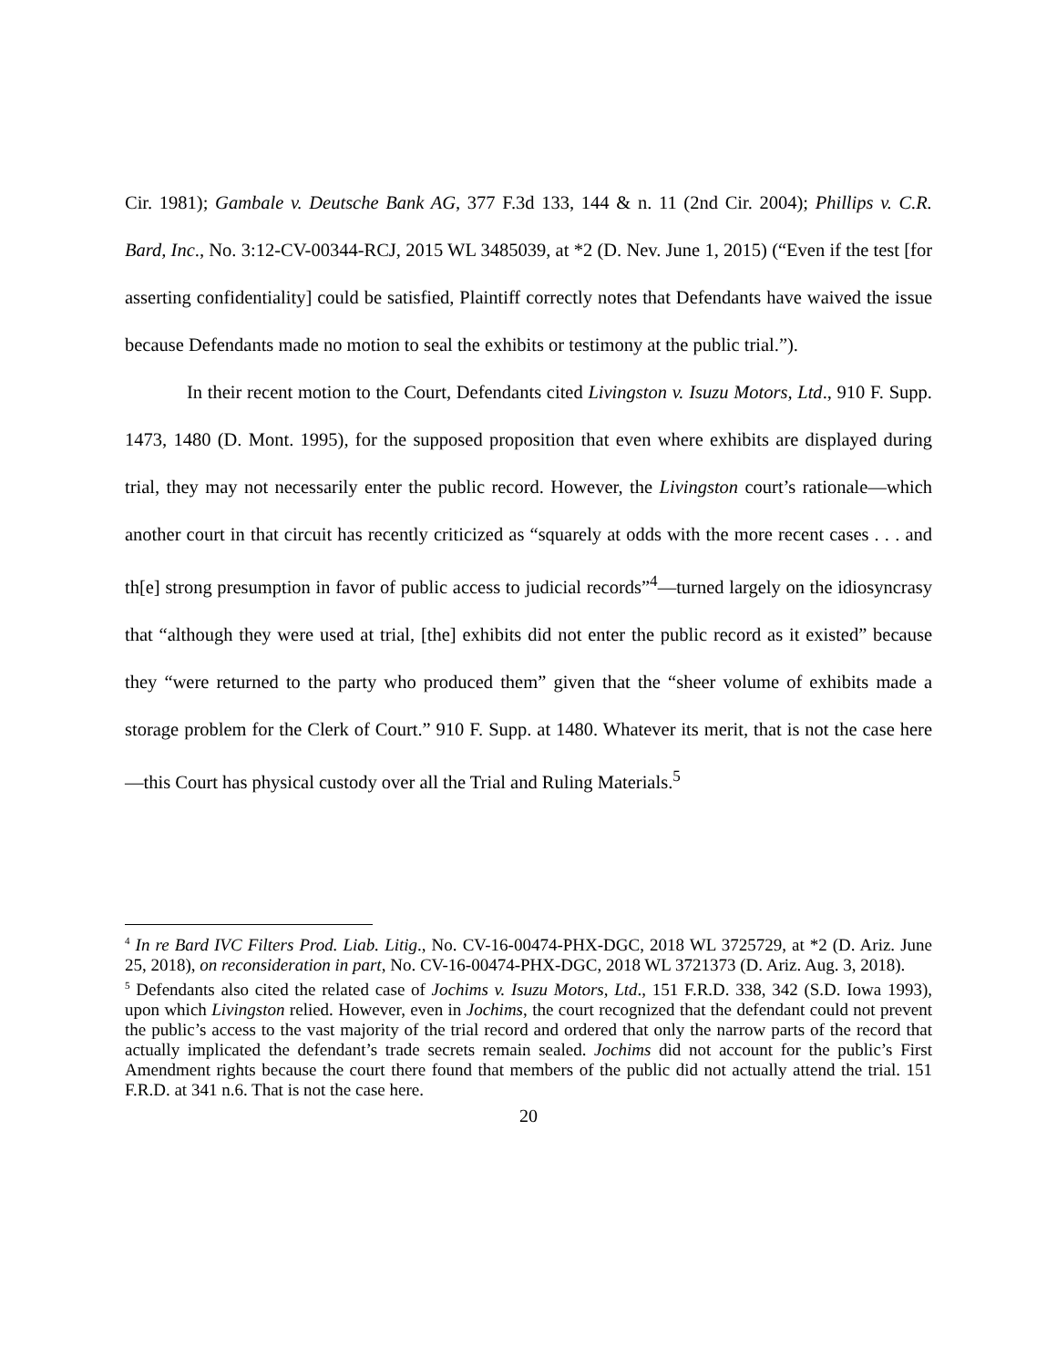Cir. 1981); Gambale v. Deutsche Bank AG, 377 F.3d 133, 144 & n. 11 (2nd Cir. 2004); Phillips v. C.R. Bard, Inc., No. 3:12-CV-00344-RCJ, 2015 WL 3485039, at *2 (D. Nev. June 1, 2015) (“Even if the test [for asserting confidentiality] could be satisfied, Plaintiff correctly notes that Defendants have waived the issue because Defendants made no motion to seal the exhibits or testimony at the public trial.”).
In their recent motion to the Court, Defendants cited Livingston v. Isuzu Motors, Ltd., 910 F. Supp. 1473, 1480 (D. Mont. 1995), for the supposed proposition that even where exhibits are displayed during trial, they may not necessarily enter the public record. However, the Livingston court’s rationale—which another court in that circuit has recently criticized as “squarely at odds with the more recent cases . . . and th[e] strong presumption in favor of public access to judicial records”<sup>4</sup>—turned largely on the idiosyncrasy that “although they were used at trial, [the] exhibits did not enter the public record as it existed” because they “were returned to the party who produced them” given that the “sheer volume of exhibits made a storage problem for the Clerk of Court.” 910 F. Supp. at 1480. Whatever its merit, that is not the case here—this Court has physical custody over all the Trial and Ruling Materials.<sup>5</sup>
<sup>4</sup> In re Bard IVC Filters Prod. Liab. Litig., No. CV-16-00474-PHX-DGC, 2018 WL 3725729, at *2 (D. Ariz. June 25, 2018), on reconsideration in part, No. CV-16-00474-PHX-DGC, 2018 WL 3721373 (D. Ariz. Aug. 3, 2018).
<sup>5</sup> Defendants also cited the related case of Jochims v. Isuzu Motors, Ltd., 151 F.R.D. 338, 342 (S.D. Iowa 1993), upon which Livingston relied. However, even in Jochims, the court recognized that the defendant could not prevent the public’s access to the vast majority of the trial record and ordered that only the narrow parts of the record that actually implicated the defendant’s trade secrets remain sealed. Jochims did not account for the public’s First Amendment rights because the court there found that members of the public did not actually attend the trial. 151 F.R.D. at 341 n.6. That is not the case here.
20